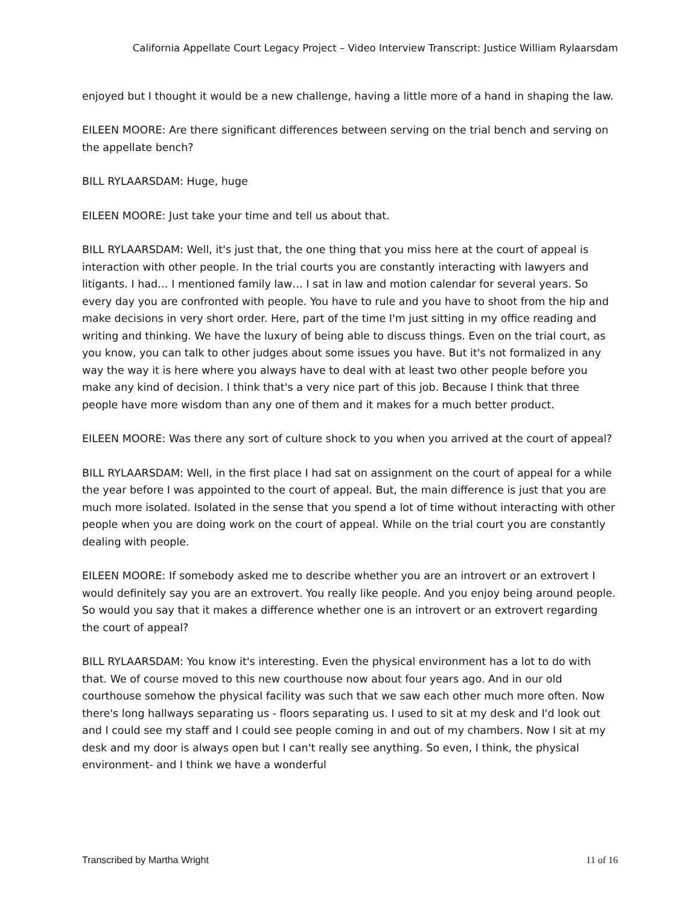California Appellate Court Legacy Project – Video Interview Transcript: Justice William Rylaarsdam
enjoyed but I thought it would be a new challenge, having a little more of a hand in shaping the law.
EILEEN MOORE: Are there significant differences between serving on the trial bench and serving on the appellate bench?
BILL RYLAARSDAM: Huge, huge
EILEEN MOORE: Just take your time and tell us about that.
BILL RYLAARSDAM: Well, it's just that, the one thing that you miss here at the court of appeal is interaction with other people. In the trial courts you are constantly interacting with lawyers and litigants. I had… I mentioned family law… I sat in law and motion calendar for several years. So every day you are confronted with people. You have to rule and you have to shoot from the hip and make decisions in very short order. Here, part of the time I'm just sitting in my office reading and writing and thinking. We have the luxury of being able to discuss things. Even on the trial court, as you know, you can talk to other judges about some issues you have. But it's not formalized in any way the way it is here where you always have to deal with at least two other people before you make any kind of decision. I think that's a very nice part of this job. Because I think that three people have more wisdom than any one of them and it makes for a much better product.
EILEEN MOORE: Was there any sort of culture shock to you when you arrived at the court of appeal?
BILL RYLAARSDAM: Well, in the first place I had sat on assignment on the court of appeal for a while the year before I was appointed to the court of appeal. But, the main difference is just that you are much more isolated. Isolated in the sense that you spend a lot of time without interacting with other people when you are doing work on the court of appeal. While on the trial court you are constantly dealing with people.
EILEEN MOORE: If somebody asked me to describe whether you are an introvert or an extrovert I would definitely say you are an extrovert. You really like people. And you enjoy being around people. So would you say that it makes a difference whether one is an introvert or an extrovert regarding the court of appeal?
BILL RYLAARSDAM: You know it's interesting. Even the physical environment has a lot to do with that. We of course moved to this new courthouse now about four years ago. And in our old courthouse somehow the physical facility was such that we saw each other much more often. Now there's long hallways separating us - floors separating us. I used to sit at my desk and I'd look out and I could see my staff and I could see people coming in and out of my chambers. Now I sit at my desk and my door is always open but I can't really see anything. So even, I think, the physical environment- and I think we have a wonderful
Transcribed by Martha Wright 11 of 16